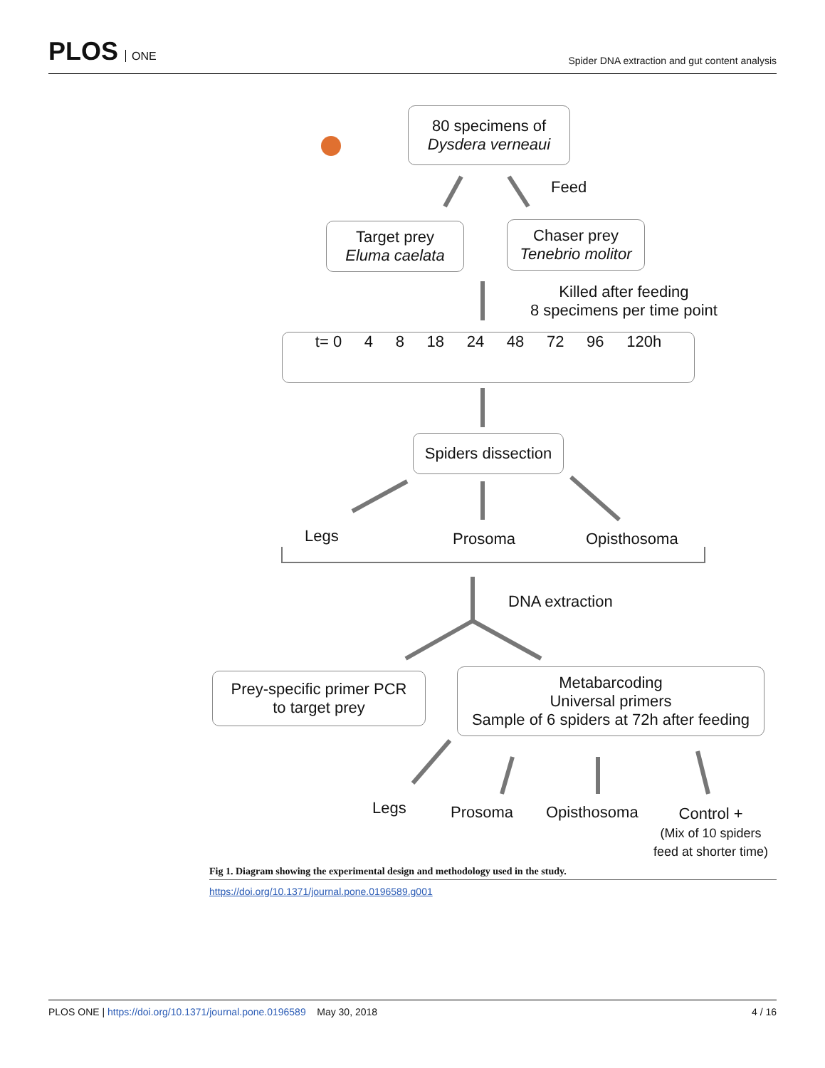PLOS ONE
Spider DNA extraction and gut content analysis
80 specimens of
Dysdera verneaui
Feed
Target prey
Eluma caelata
Chaser prey
Tenebrio molitor
Killed after feeding
8 specimens per time point
t= 0 4 8 18 24 48 72 96 120h
Spiders dissection
Legs Prosoma Opisthosoma
DNA extraction
Prey-specific primer PCR
to target prey
Metabarcoding
Universal primers
Sample of 6 spiders at 72h after feeding
Legs Prosoma Opisthosoma
Control +
(Mix of 10 spiders
feed at shorter time)
Fig 1. Diagram showing the experimental design and methodology used in the study.
https://doi.org/10.1371/journal.pone.0196589.g001
PLOS ONE | https://doi.org/10.1371/journal.pone.0196589 May 30, 2018 4 / 16